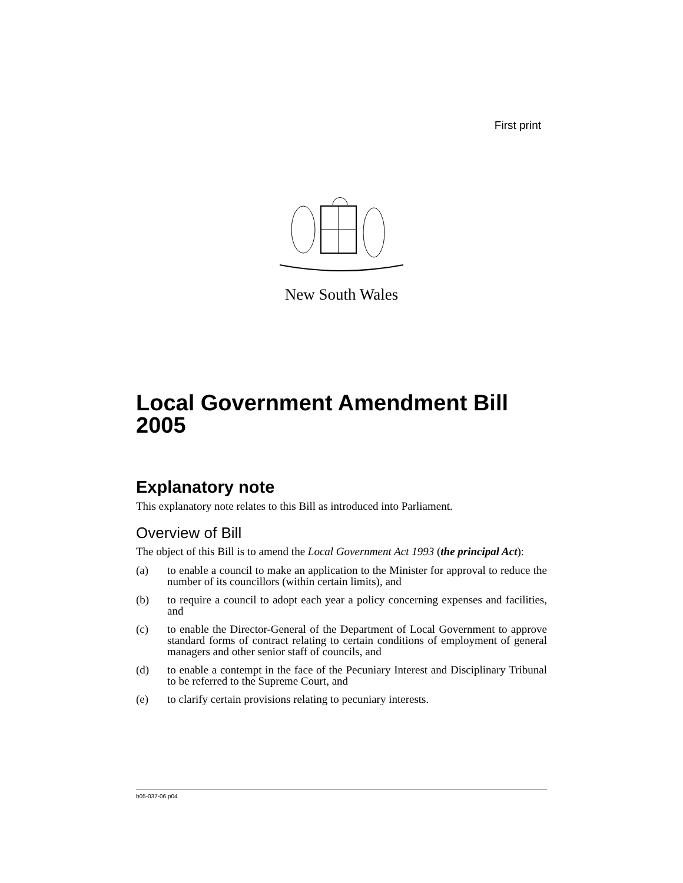First print
New South Wales
Local Government Amendment Bill 2005
Explanatory note
This explanatory note relates to this Bill as introduced into Parliament.
Overview of Bill
The object of this Bill is to amend the Local Government Act 1993 (the principal Act):
(a) to enable a council to make an application to the Minister for approval to reduce the number of its councillors (within certain limits), and
(b) to require a council to adopt each year a policy concerning expenses and facilities, and
(c) to enable the Director-General of the Department of Local Government to approve standard forms of contract relating to certain conditions of employment of general managers and other senior staff of councils, and
(d) to enable a contempt in the face of the Pecuniary Interest and Disciplinary Tribunal to be referred to the Supreme Court, and
(e) to clarify certain provisions relating to pecuniary interests.
b05-037-06.p04